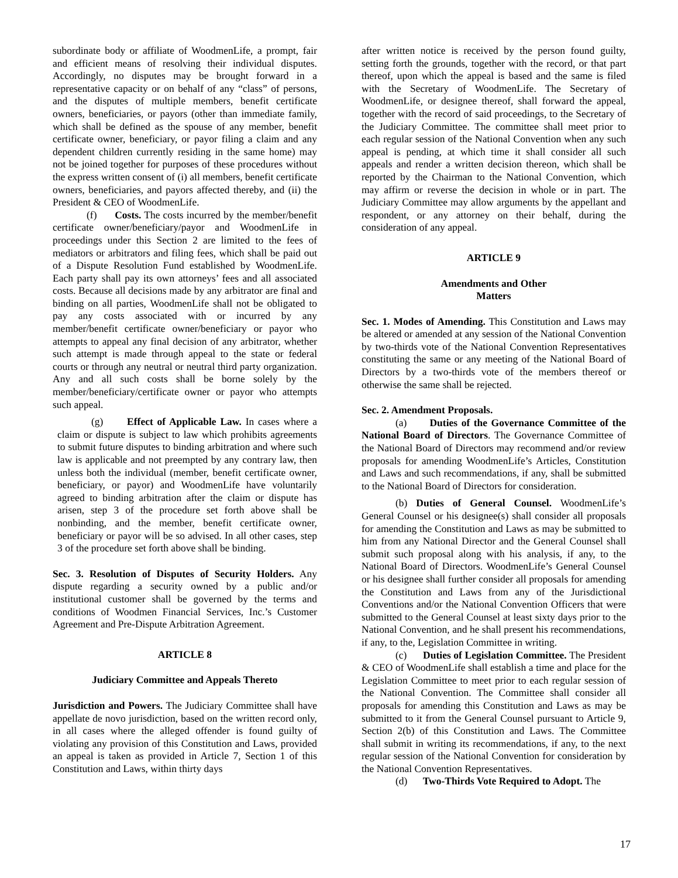subordinate body or affiliate of WoodmenLife, a prompt, fair and efficient means of resolving their individual disputes. Accordingly, no disputes may be brought forward in a representative capacity or on behalf of any “class” of persons, and the disputes of multiple members, benefit certificate owners, beneficiaries, or payors (other than immediate family, which shall be defined as the spouse of any member, benefit certificate owner, beneficiary, or payor filing a claim and any dependent children currently residing in the same home) may not be joined together for purposes of these procedures without the express written consent of (i) all members, benefit certificate owners, beneficiaries, and payors affected thereby, and (ii) the President & CEO of WoodmenLife.
(f) Costs. The costs incurred by the member/benefit certificate owner/beneficiary/payor and WoodmenLife in proceedings under this Section 2 are limited to the fees of mediators or arbitrators and filing fees, which shall be paid out of a Dispute Resolution Fund established by WoodmenLife. Each party shall pay its own attorneys’ fees and all associated costs. Because all decisions made by any arbitrator are final and binding on all parties, WoodmenLife shall not be obligated to pay any costs associated with or incurred by any member/benefit certificate owner/beneficiary or payor who attempts to appeal any final decision of any arbitrator, whether such attempt is made through appeal to the state or federal courts or through any neutral or neutral third party organization. Any and all such costs shall be borne solely by the member/beneficiary/certificate owner or payor who attempts such appeal.
(g) Effect of Applicable Law. In cases where a claim or dispute is subject to law which prohibits agreements to submit future disputes to binding arbitration and where such law is applicable and not preempted by any contrary law, then unless both the individual (member, benefit certificate owner, beneficiary, or payor) and WoodmenLife have voluntarily agreed to binding arbitration after the claim or dispute has arisen, step 3 of the procedure set forth above shall be nonbinding, and the member, benefit certificate owner, beneficiary or payor will be so advised. In all other cases, step 3 of the procedure set forth above shall be binding.
Sec. 3. Resolution of Disputes of Security Holders. Any dispute regarding a security owned by a public and/or institutional customer shall be governed by the terms and conditions of Woodmen Financial Services, Inc.’s Customer Agreement and Pre-Dispute Arbitration Agreement.
ARTICLE 8
Judiciary Committee and Appeals Thereto
Jurisdiction and Powers. The Judiciary Committee shall have appellate de novo jurisdiction, based on the written record only, in all cases where the alleged offender is found guilty of violating any provision of this Constitution and Laws, provided an appeal is taken as provided in Article 7, Section 1 of this Constitution and Laws, within thirty days
after written notice is received by the person found guilty, setting forth the grounds, together with the record, or that part thereof, upon which the appeal is based and the same is filed with the Secretary of WoodmenLife. The Secretary of WoodmenLife, or designee thereof, shall forward the appeal, together with the record of said proceedings, to the Secretary of the Judiciary Committee. The committee shall meet prior to each regular session of the National Convention when any such appeal is pending, at which time it shall consider all such appeals and render a written decision thereon, which shall be reported by the Chairman to the National Convention, which may affirm or reverse the decision in whole or in part. The Judiciary Committee may allow arguments by the appellant and respondent, or any attorney on their behalf, during the consideration of any appeal.
ARTICLE 9
Amendments and Other
Matters
Sec. 1. Modes of Amending. This Constitution and Laws may be altered or amended at any session of the National Convention by two-thirds vote of the National Convention Representatives constituting the same or any meeting of the National Board of Directors by a two-thirds vote of the members thereof or otherwise the same shall be rejected.
Sec. 2. Amendment Proposals.
(a) Duties of the Governance Committee of the National Board of Directors. The Governance Committee of the National Board of Directors may recommend and/or review proposals for amending WoodmenLife’s Articles, Constitution and Laws and such recommendations, if any, shall be submitted to the National Board of Directors for consideration.
(b) Duties of General Counsel. WoodmenLife’s General Counsel or his designee(s) shall consider all proposals for amending the Constitution and Laws as may be submitted to him from any National Director and the General Counsel shall submit such proposal along with his analysis, if any, to the National Board of Directors. WoodmenLife’s General Counsel or his designee shall further consider all proposals for amending the Constitution and Laws from any of the Jurisdictional Conventions and/or the National Convention Officers that were submitted to the General Counsel at least sixty days prior to the National Convention, and he shall present his recommendations, if any, to the, Legislation Committee in writing.
(c) Duties of Legislation Committee. The President & CEO of WoodmenLife shall establish a time and place for the Legislation Committee to meet prior to each regular session of the National Convention. The Committee shall consider all proposals for amending this Constitution and Laws as may be submitted to it from the General Counsel pursuant to Article 9, Section 2(b) of this Constitution and Laws. The Committee shall submit in writing its recommendations, if any, to the next regular session of the National Convention for consideration by the National Convention Representatives.
(d) Two-Thirds Vote Required to Adopt. The
17